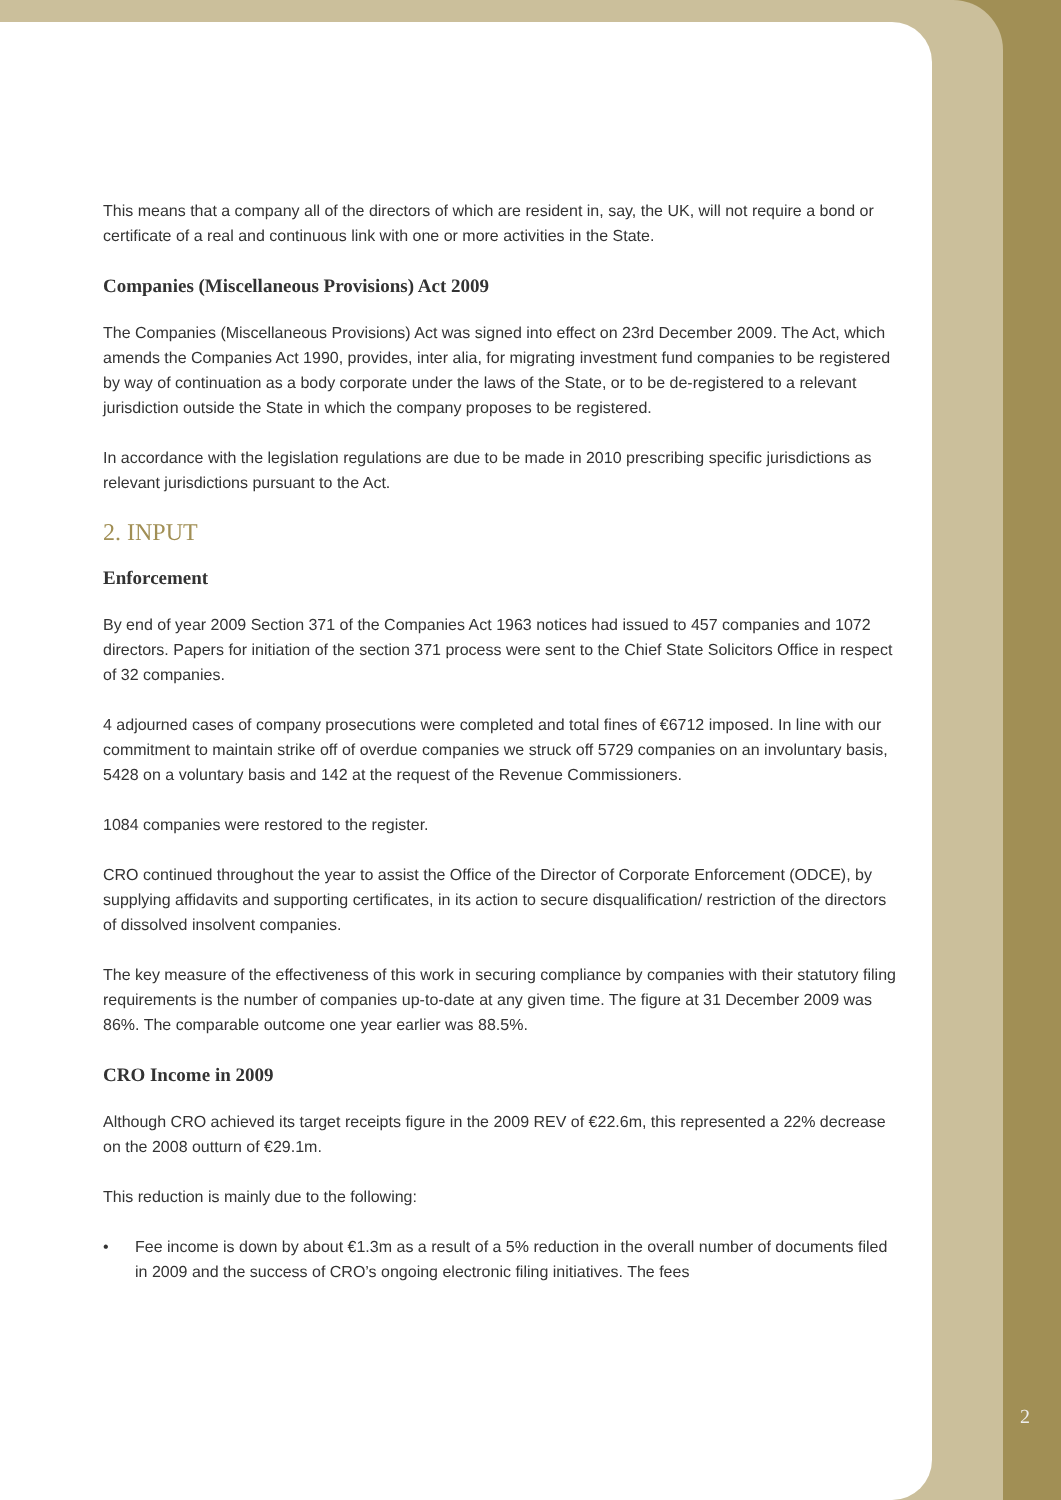This means that a company all of the directors of which are resident in, say, the UK, will not require a bond or certificate of a real and continuous link with one or more activities in the State.
Companies (Miscellaneous Provisions) Act 2009
The Companies (Miscellaneous Provisions) Act was signed into effect on 23rd December 2009. The Act, which amends the Companies Act 1990, provides, inter alia, for migrating investment fund companies to be registered by way of continuation as a body corporate under the laws of the State, or to be de-registered to a relevant jurisdiction outside the State in which the company proposes to be registered.
In accordance with the legislation regulations are due to be made in 2010 prescribing specific jurisdictions as relevant jurisdictions pursuant to the Act.
2. INPUT
Enforcement
By end of year 2009 Section 371 of the Companies Act 1963 notices had issued to 457 companies and 1072 directors. Papers for initiation of the section 371 process were sent to the Chief State Solicitors Office in respect of 32 companies.
4 adjourned cases of company prosecutions were completed and total fines of €6712 imposed. In line with our commitment to maintain strike off of overdue companies we struck off 5729 companies on an involuntary basis, 5428 on a voluntary basis and 142 at the request of the Revenue Commissioners.
1084 companies were restored to the register.
CRO continued throughout the year to assist the Office of the Director of Corporate Enforcement (ODCE), by supplying affidavits and supporting certificates, in its action to secure disqualification/ restriction of the directors of dissolved insolvent companies.
The key measure of the effectiveness of this work in securing compliance by companies with their statutory filing requirements is the number of companies up-to-date at any given time. The figure at 31 December 2009 was 86%. The comparable outcome one year earlier was 88.5%.
CRO Income in 2009
Although CRO achieved its target receipts figure in the 2009 REV of €22.6m, this represented a 22% decrease on the 2008 outturn of €29.1m.
This reduction is mainly due to the following:
• Fee income is down by about €1.3m as a result of a 5% reduction in the overall number of documents filed in 2009 and the success of CRO’s ongoing electronic filing initiatives. The fees
2